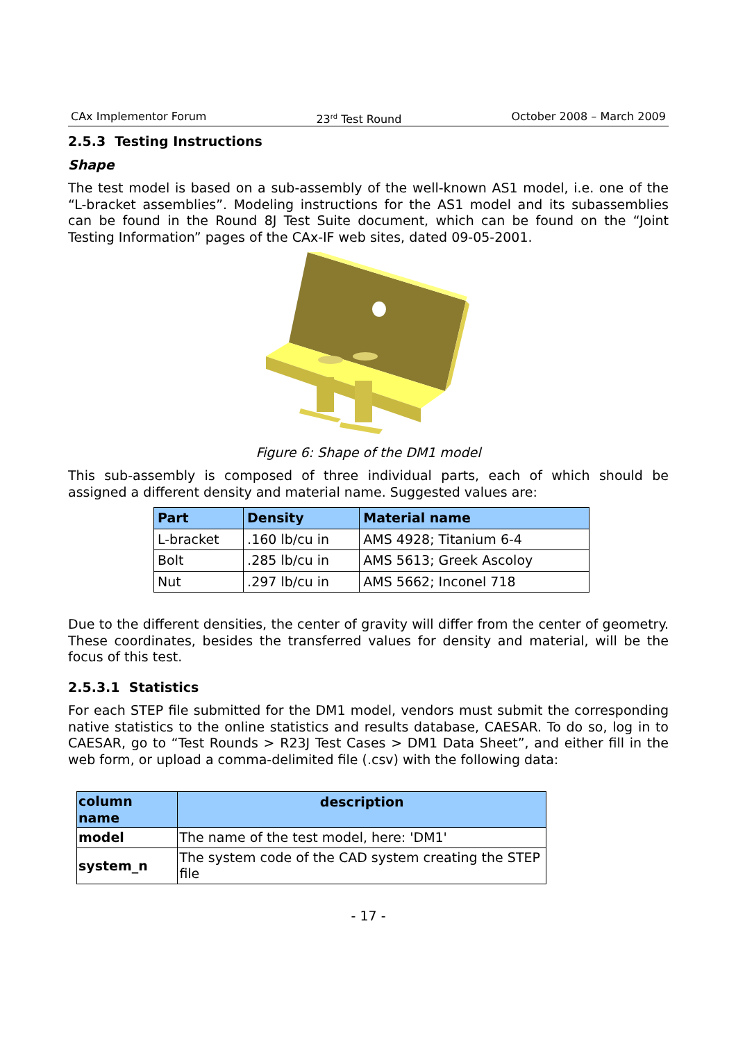CAx Implementor Forum 23<sup>rd</sup> Test Round October 2008 – March 2009
2.5.3 Testing Instructions
Shape
The test model is based on a sub-assembly of the well-known AS1 model, i.e. one of the “L-bracket assemblies”. Modeling instructions for the AS1 model and its subassemblies can be found in the Round 8J Test Suite document, which can be found on the “Joint Testing Information” pages of the CAx-IF web sites, dated 09-05-2001.
Figure 6: Shape of the DM1 model
This sub-assembly is composed of three individual parts, each of which should be assigned a different density and material name. Suggested values are:
| Part | Density | Material name |
| --- | --- | --- |
| L-bracket | .160 lb/cu in | AMS 4928; Titanium 6-4 |
| Bolt | .285 lb/cu in | AMS 5613; Greek Ascoloy |
| Nut | .297 lb/cu in | AMS 5662; Inconel 718 |
Due to the different densities, the center of gravity will differ from the center of geometry. These coordinates, besides the transferred values for density and material, will be the focus of this test.
2.5.3.1 Statistics
For each STEP file submitted for the DM1 model, vendors must submit the corresponding native statistics to the online statistics and results database, CAESAR. To do so, log in to CAESAR, go to “Test Rounds > R23J Test Cases > DM1 Data Sheet”, and either fill in the web form, or upload a comma-delimited file (.csv) with the following data:
| column name | description |
| --- | --- |
| model | The name of the test model, here: 'DM1' |
| system_n | The system code of the CAD system creating the STEP file |
- 17 -